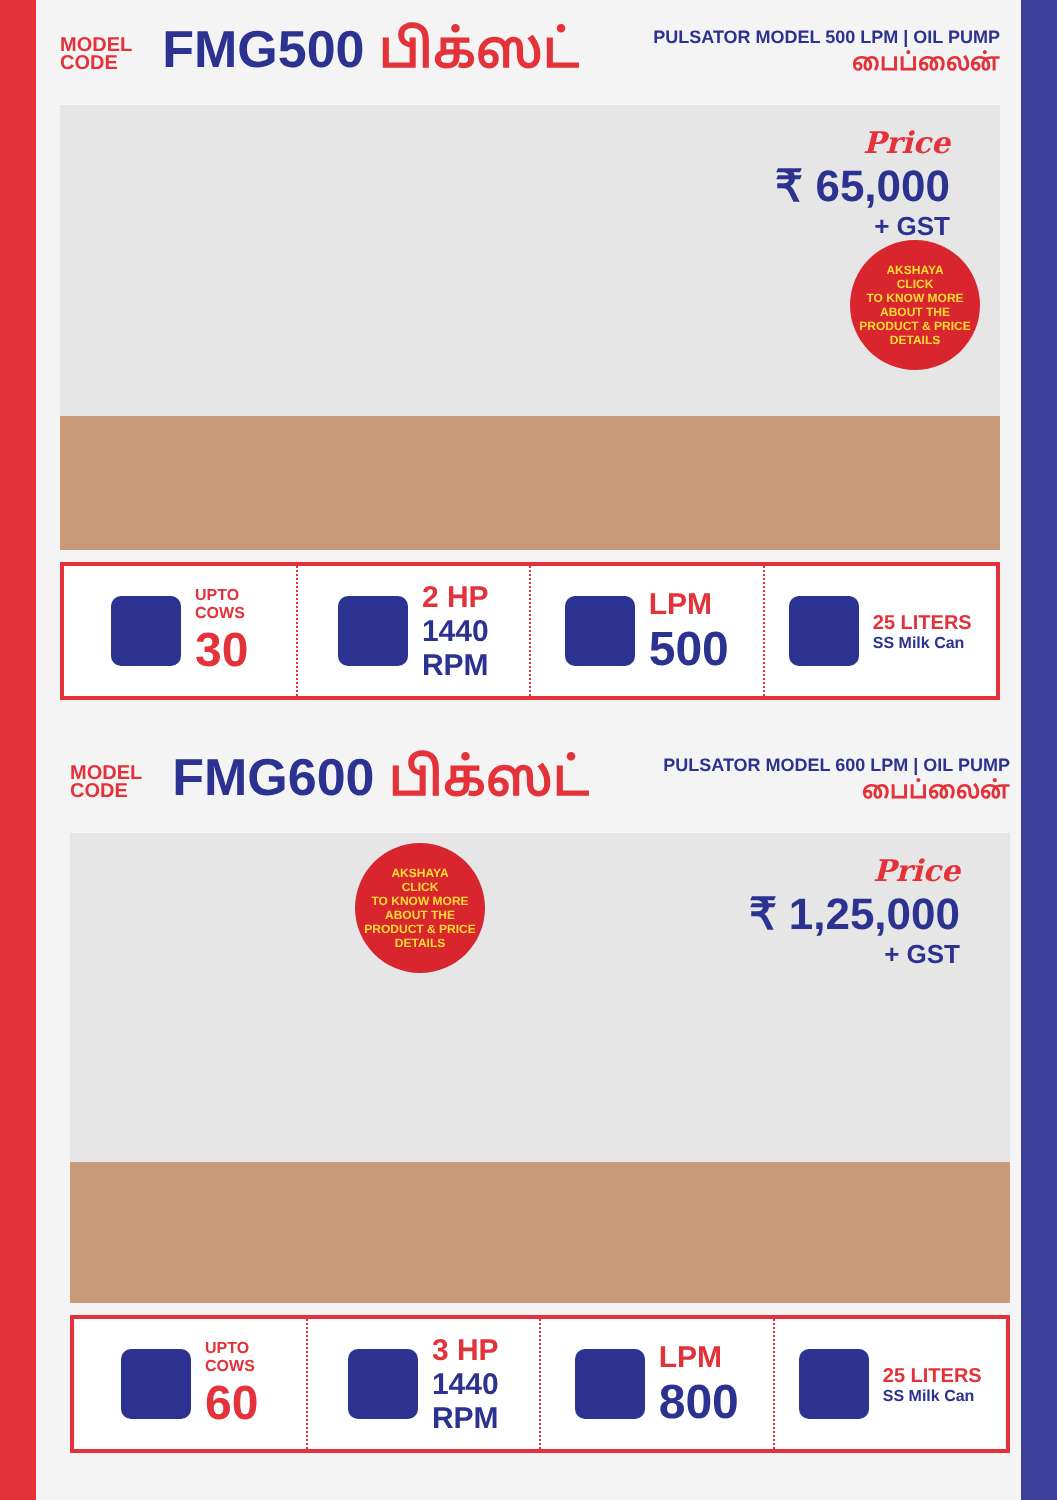MODEL
CODE
FMG500 பிக்ஸட்
PULSATOR MODEL 500 LPM | OIL PUMP
பைப்லைன்
Price
₹ 65,000
+ GST
AKSHAYA
CLICK
TO KNOW MORE ABOUT THE PRODUCT & PRICE DETAILS
UPTO
COWS
30
2 HP
1440
RPM
LPM
500
25 LITERS
SS Milk Can
MODEL
CODE
FMG600 பிக்ஸட்
PULSATOR MODEL 600 LPM | OIL PUMP
பைப்லைன்
Price
₹ 1,25,000
+ GST
AKSHAYA
CLICK
TO KNOW MORE ABOUT THE PRODUCT & PRICE DETAILS
UPTO
COWS
60
3 HP
1440
RPM
LPM
800
25 LITERS
SS Milk Can